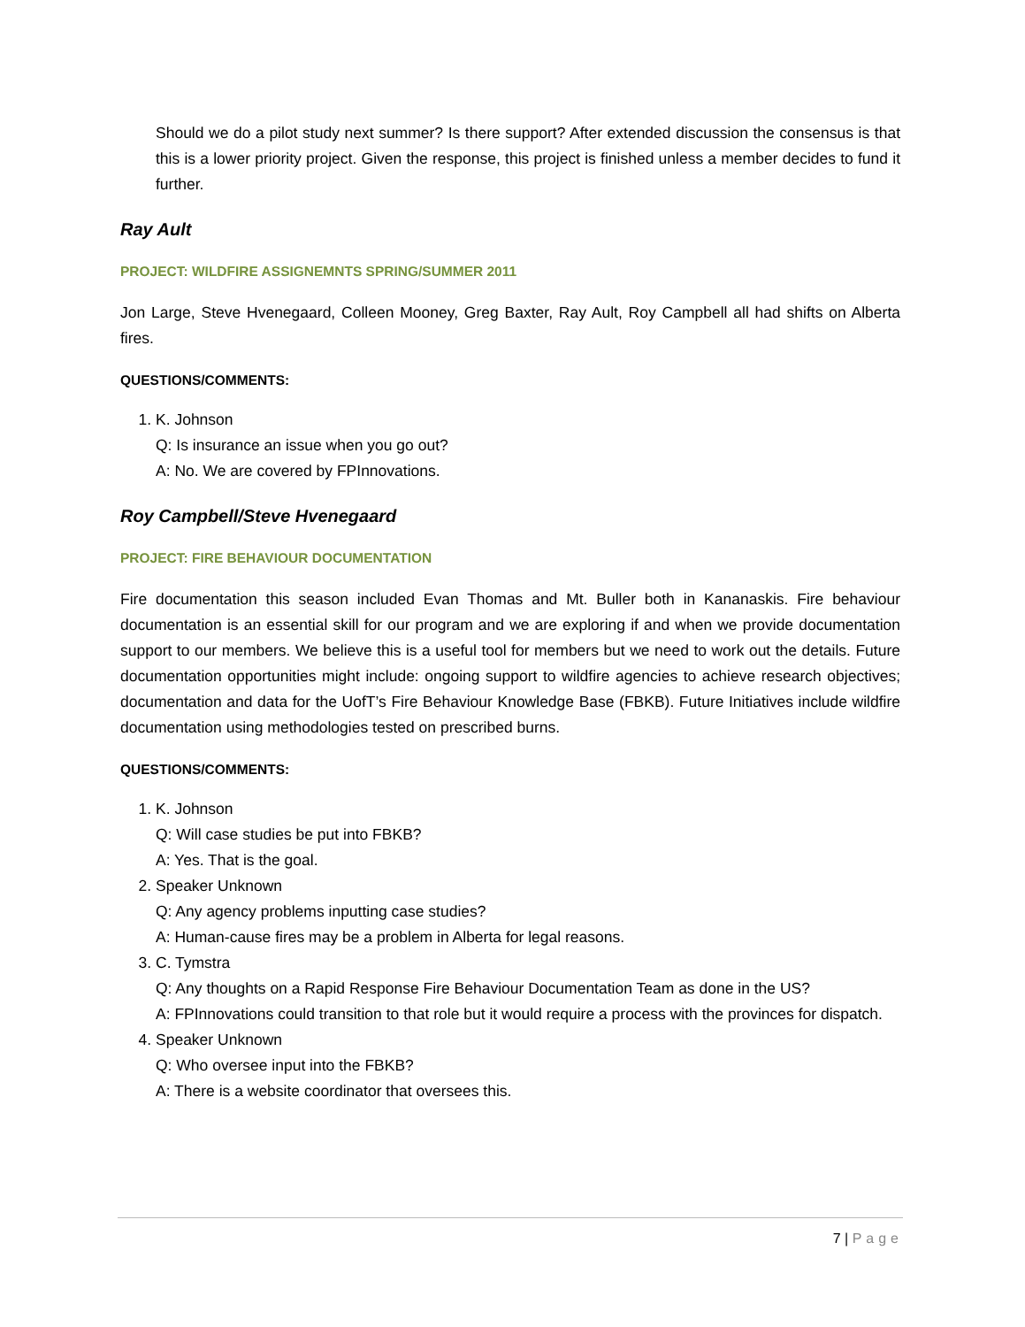Should we do a pilot study next summer? Is there support? After extended discussion the consensus is that this is a lower priority project. Given the response, this project is finished unless a member decides to fund it further.
Ray Ault
PROJECT: WILDFIRE ASSIGNEMNTS SPRING/SUMMER 2011
Jon Large, Steve Hvenegaard, Colleen Mooney, Greg Baxter, Ray Ault, Roy Campbell all had shifts on Alberta fires.
QUESTIONS/COMMENTS:
1. K. Johnson
Q: Is insurance an issue when you go out?
A: No. We are covered by FPInnovations.
Roy Campbell/Steve Hvenegaard
PROJECT: FIRE BEHAVIOUR DOCUMENTATION
Fire documentation this season included Evan Thomas and Mt. Buller both in Kananaskis. Fire behaviour documentation is an essential skill for our program and we are exploring if and when we provide documentation support to our members. We believe this is a useful tool for members but we need to work out the details. Future documentation opportunities might include: ongoing support to wildfire agencies to achieve research objectives; documentation and data for the UofT’s Fire Behaviour Knowledge Base (FBKB). Future Initiatives include wildfire documentation using methodologies tested on prescribed burns.
QUESTIONS/COMMENTS:
1. K. Johnson
Q: Will case studies be put into FBKB?
A: Yes. That is the goal.
2. Speaker Unknown
Q: Any agency problems inputting case studies?
A: Human-cause fires may be a problem in Alberta for legal reasons.
3. C. Tymstra
Q: Any thoughts on a Rapid Response Fire Behaviour Documentation Team as done in the US?
A: FPInnovations could transition to that role but it would require a process with the provinces for dispatch.
4. Speaker Unknown
Q: Who oversee input into the FBKB?
A: There is a website coordinator that oversees this.
7 | Page